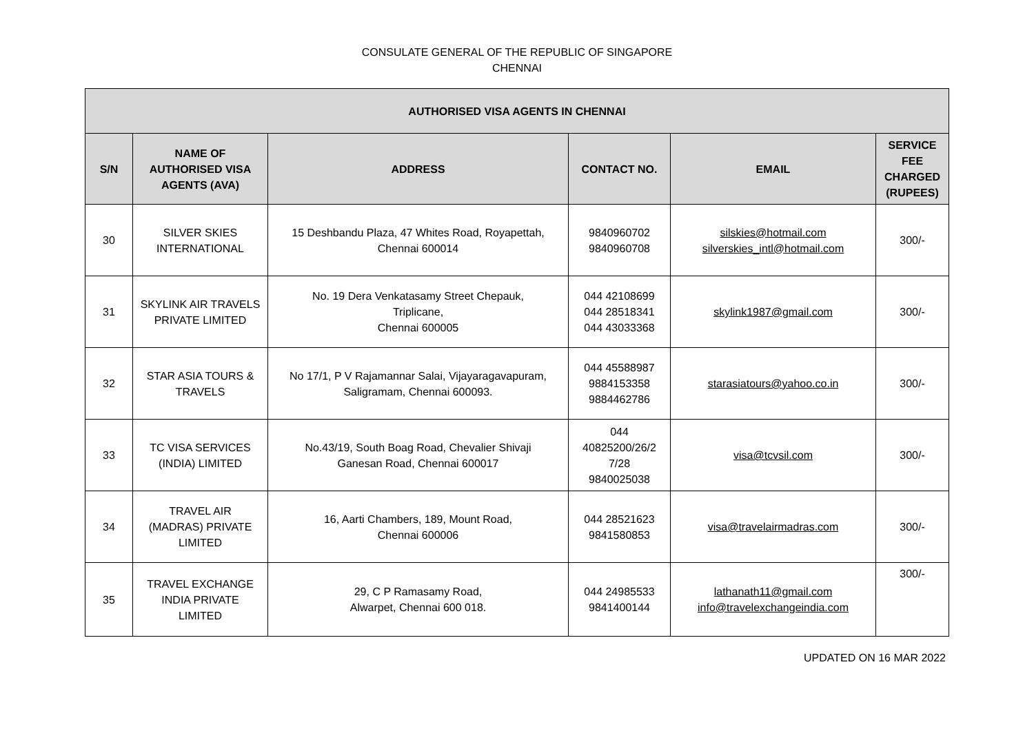CONSULATE GENERAL OF THE REPUBLIC OF SINGAPORE
CHENNAI
| AUTHORISED VISA AGENTS IN CHENNAI | | | | | |
| --- | --- | --- | --- | --- | --- |
| S/N | NAME OF AUTHORISED VISA AGENTS (AVA) | ADDRESS | CONTACT NO. | EMAIL | SERVICE FEE CHARGED (RUPEES) |
| 30 | SILVER SKIES INTERNATIONAL | 15 Deshbandu Plaza, 47 Whites Road, Royapettah, Chennai 600014 | 9840960702 9840960708 | silskies@hotmail.com silverskies_intl@hotmail.com | 300/- |
| 31 | SKYLINK AIR TRAVELS PRIVATE LIMITED | No. 19 Dera Venkatasamy Street Chepauk, Triplicane, Chennai 600005 | 044 42108699 044 28518341 044 43033368 | skylink1987@gmail.com | 300/- |
| 32 | STAR ASIA TOURS & TRAVELS | No 17/1, P V Rajamannar Salai, Vijayaragavapuram, Saligramam, Chennai 600093. | 044 45588987 9884153358 9884462786 | starasiatours@yahoo.co.in | 300/- |
| 33 | TC VISA SERVICES (INDIA) LIMITED | No.43/19, South Boag Road, Chevalier Shivaji Ganesan Road, Chennai 600017 | 044 40825200/26/2 7/28 9840025038 | visa@tcvsil.com | 300/- |
| 34 | TRAVEL AIR (MADRAS) PRIVATE LIMITED | 16, Aarti Chambers, 189, Mount Road, Chennai 600006 | 044 28521623 9841580853 | visa@travelairmadras.com | 300/- |
| 35 | TRAVEL EXCHANGE INDIA PRIVATE LIMITED | 29, C P Ramasamy Road, Alwarpet, Chennai 600 018. | 044 24985533 9841400144 | lathanath11@gmail.com info@travelexchangeindia.com | 300/- |
UPDATED ON 16 MAR 2022